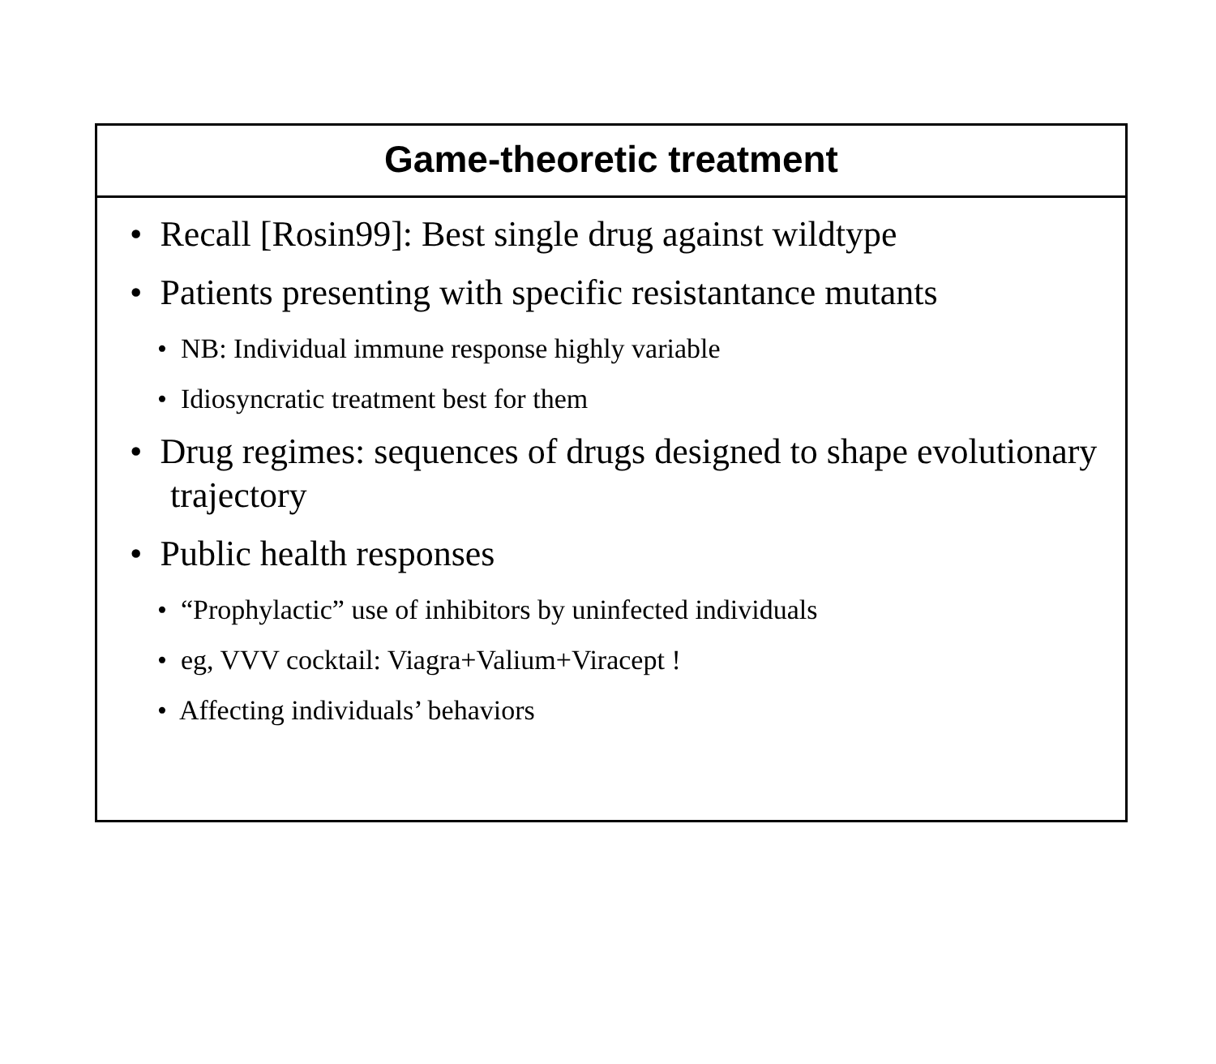Game-theoretic treatment
• Recall [Rosin99]: Best single drug against wildtype
• Patients presenting with specific resistantance mutants
• NB: Individual immune response highly variable
• Idiosyncratic treatment best for them
• Drug regimes: sequences of drugs designed to shape evolutionary trajectory
• Public health responses
• “Prophylactic” use of inhibitors by uninfected individuals
• eg, VVV cocktail: Viagra+Valium+Viracept !
• Affecting individuals’ behaviors